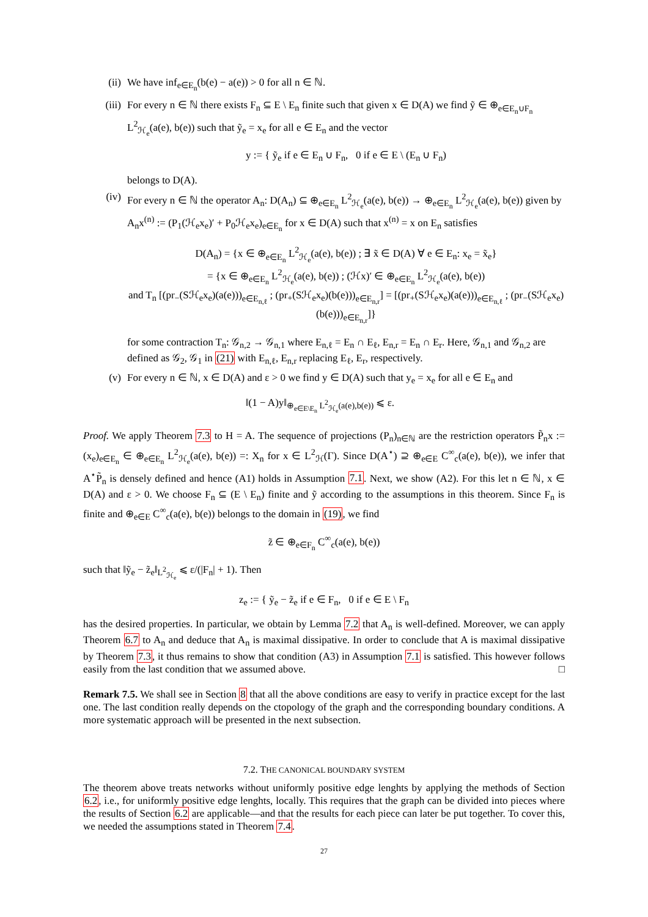(ii) We have inf<sub>e∈E<sub>n</sub></sub>(b(e) − a(e)) > 0 for all n ∈ ℕ.
(iii) For every n ∈ ℕ there exists F<sub>n</sub> ⊆ E \ E<sub>n</sub> finite such that given x ∈ D(A) we find ỹ ∈ ⊕<sub>e∈E<sub>n</sub>∪F<sub>n</sub></sub> L<sup>2</sup><sub>ℋ<sub>e</sub></sub>(a(e), b(e)) such that ỹ<sub>e</sub> = x<sub>e</sub> for all e ∈ E<sub>n</sub> and the vector
y := { ỹ<sub>e</sub> if e ∈ E<sub>n</sub> ∪ F<sub>n</sub>, 0 if e ∈ E \ (E<sub>n</sub> ∪ F<sub>n</sub>)
belongs to D(A).
(iv) For every n ∈ ℕ the operator A<sub>n</sub>: D(A<sub>n</sub>) ⊆ ⊕<sub>e∈E<sub>n</sub></sub> L<sup>2</sup><sub>ℋ<sub>e</sub></sub>(a(e), b(e)) → ⊕<sub>e∈E<sub>n</sub></sub> L<sup>2</sup><sub>ℋ<sub>e</sub></sub>(a(e), b(e)) given by A<sub>n</sub>x<sup>(n)</sup> := (P<sub>1</sub>(ℋ<sub>e</sub>x<sub>e</sub>)′ + P<sub>0</sub>ℋ<sub>e</sub>x<sub>e</sub>)<sub>e∈E<sub>n</sub></sub> for x ∈ D(A) such that x<sup>(n)</sup> = x on E<sub>n</sub> satisfies
D(A<sub>n</sub>) = {x ∈ ⊕<sub>e∈E<sub>n</sub></sub> L<sup>2</sup><sub>ℋ<sub>e</sub></sub>(a(e), b(e)) ; ∃ x̃ ∈ D(A) ∀ e ∈ E<sub>n</sub>: x<sub>e</sub> = x̃<sub>e</sub>}
= {x ∈ ⊕<sub>e∈E<sub>n</sub></sub> L<sup>2</sup><sub>ℋ<sub>e</sub></sub>(a(e), b(e)) ; (ℋx)′ ∈ ⊕<sub>e∈E<sub>n</sub></sub> L<sup>2</sup><sub>ℋ<sub>e</sub></sub>(a(e), b(e))
and T<sub>n</sub> [(pr<sub>−</sub>(Sℋ<sub>e</sub>x<sub>e</sub>)(a(e)))<sub>e∈E<sub>n,ℓ</sub></sub> ; (pr<sub>+</sub>(Sℋ<sub>e</sub>x<sub>e</sub>)(b(e)))<sub>e∈E<sub>n,r</sub></sub>] = [(pr<sub>+</sub>(Sℋ<sub>e</sub>x<sub>e</sub>)(a(e)))<sub>e∈E<sub>n,ℓ</sub></sub> ; (pr<sub>−</sub>(Sℋ<sub>e</sub>x<sub>e</sub>)(b(e)))<sub>e∈E<sub>n,r</sub></sub>]}
for some contraction T<sub>n</sub>: 𝒢<sub>n,2</sub> → 𝒢<sub>n,1</sub> where E<sub>n,ℓ</sub> = E<sub>n</sub> ∩ E<sub>ℓ</sub>, E<sub>n,r</sub> = E<sub>n</sub> ∩ E<sub>r</sub>. Here, 𝒢<sub>n,1</sub> and 𝒢<sub>n,2</sub> are defined as 𝒢<sub>2</sub>, 𝒢<sub>1</sub> in (21) with E<sub>n,ℓ</sub>, E<sub>n,r</sub> replacing E<sub>ℓ</sub>, E<sub>r</sub>, respectively.
(v) For every n ∈ ℕ, x ∈ D(A) and ε > 0 we find y ∈ D(A) such that y<sub>e</sub> = x<sub>e</sub> for all e ∈ E<sub>n</sub> and
‖(1 − A)y‖<sub>⊕<sub>e∈E\E<sub>n</sub></sub> L<sup>2</sup><sub>ℋ<sub>e</sub></sub>(a(e),b(e))</sub> ⩽ ε.
Proof. We apply Theorem 7.3 to H = A. The sequence of projections (P<sub>n</sub>)<sub>n∈ℕ</sub> are the restriction operators P̃<sub>n</sub>x := (x<sub>e</sub>)<sub>e∈E<sub>n</sub></sub> ∈ ⊕<sub>e∈E<sub>n</sub></sub> L<sup>2</sup><sub>ℋ<sub>e</sub></sub>(a(e), b(e)) =: X<sub>n</sub> for x ∈ L<sup>2</sup><sub>ℋ</sub>(Γ). Since D(A<sup>⋆</sup>) ⊇ ⊕<sub>e∈E</sub> C<sup>∞</sup><sub>c</sub>(a(e), b(e)), we infer that A<sup>⋆</sup>P̃<sub>n</sub> is densely defined and hence (A1) holds in Assumption 7.1. Next, we show (A2). For this let n ∈ ℕ, x ∈ D(A) and ε > 0. We choose F<sub>n</sub> ⊆ (E \ E<sub>n</sub>) finite and ỹ according to the assumptions in this theorem. Since F<sub>n</sub> is finite and ⊕<sub>e∈E</sub> C<sup>∞</sup><sub>c</sub>(a(e), b(e)) belongs to the domain in (19), we find
z̃ ∈ ⊕<sub>e∈F<sub>n</sub></sub> C<sup>∞</sup><sub>c</sub>(a(e), b(e))
such that ‖ỹ<sub>e</sub> − z̃<sub>e</sub>‖<sub>L<sup>2</sup><sub>ℋ<sub>e</sub></sub></sub> ⩽ ε/(|F<sub>n</sub>| + 1). Then
z<sub>e</sub> := { ỹ<sub>e</sub> − z̃<sub>e</sub> if e ∈ F<sub>n</sub>, 0 if e ∈ E \ F<sub>n</sub>
has the desired properties. In particular, we obtain by Lemma 7.2 that A<sub>n</sub> is well-defined. Moreover, we can apply Theorem 6.7 to A<sub>n</sub> and deduce that A<sub>n</sub> is maximal dissipative. In order to conclude that A is maximal dissipative by Theorem 7.3, it thus remains to show that condition (A3) in Assumption 7.1 is satisfied. This however follows easily from the last condition that we assumed above. □
Remark 7.5. We shall see in Section 8 that all the above conditions are easy to verify in practice except for the last one. The last condition really depends on the ctopology of the graph and the corresponding boundary conditions. A more systematic approach will be presented in the next subsection.
7.2. THE CANONICAL BOUNDARY SYSTEM
The theorem above treats networks without uniformly positive edge lenghts by applying the methods of Section 6.2, i.e., for uniformly positive edge lenghts, locally. This requires that the graph can be divided into pieces where the results of Section 6.2 are applicable—and that the results for each piece can later be put together. To cover this, we needed the assumptions stated in Theorem 7.4.
27